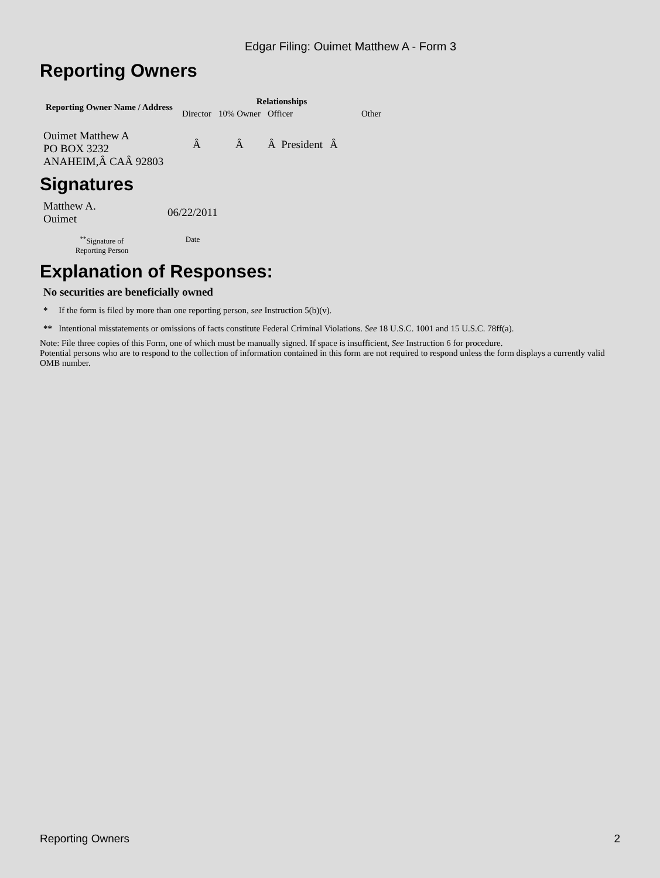Edgar Filing: Ouimet Matthew A - Form 3
Reporting Owners
| Reporting Owner Name / Address | Relationships | | | |
| --- | --- | --- | --- | --- |
| | Director | 10% Owner | Officer | Other |
| Ouimet Matthew A PO BOX 3232 ANAHEIM,Â CAÂ 92803 | Â | Â | Â President | Â |
Signatures
| Matthew A. Ouimet | 06/22/2011 |
| <sup>**</sup> Signature of Reporting Person | Date |
Explanation of Responses:
No securities are beneficially owned
* If the form is filed by more than one reporting person, see Instruction 5(b)(v).
** Intentional misstatements or omissions of facts constitute Federal Criminal Violations. See 18 U.S.C. 1001 and 15 U.S.C. 78ff(a).
Note: File three copies of this Form, one of which must be manually signed. If space is insufficient, See Instruction 6 for procedure.
Potential persons who are to respond to the collection of information contained in this form are not required to respond unless the form displays a currently valid OMB number.
Reporting Owners 2